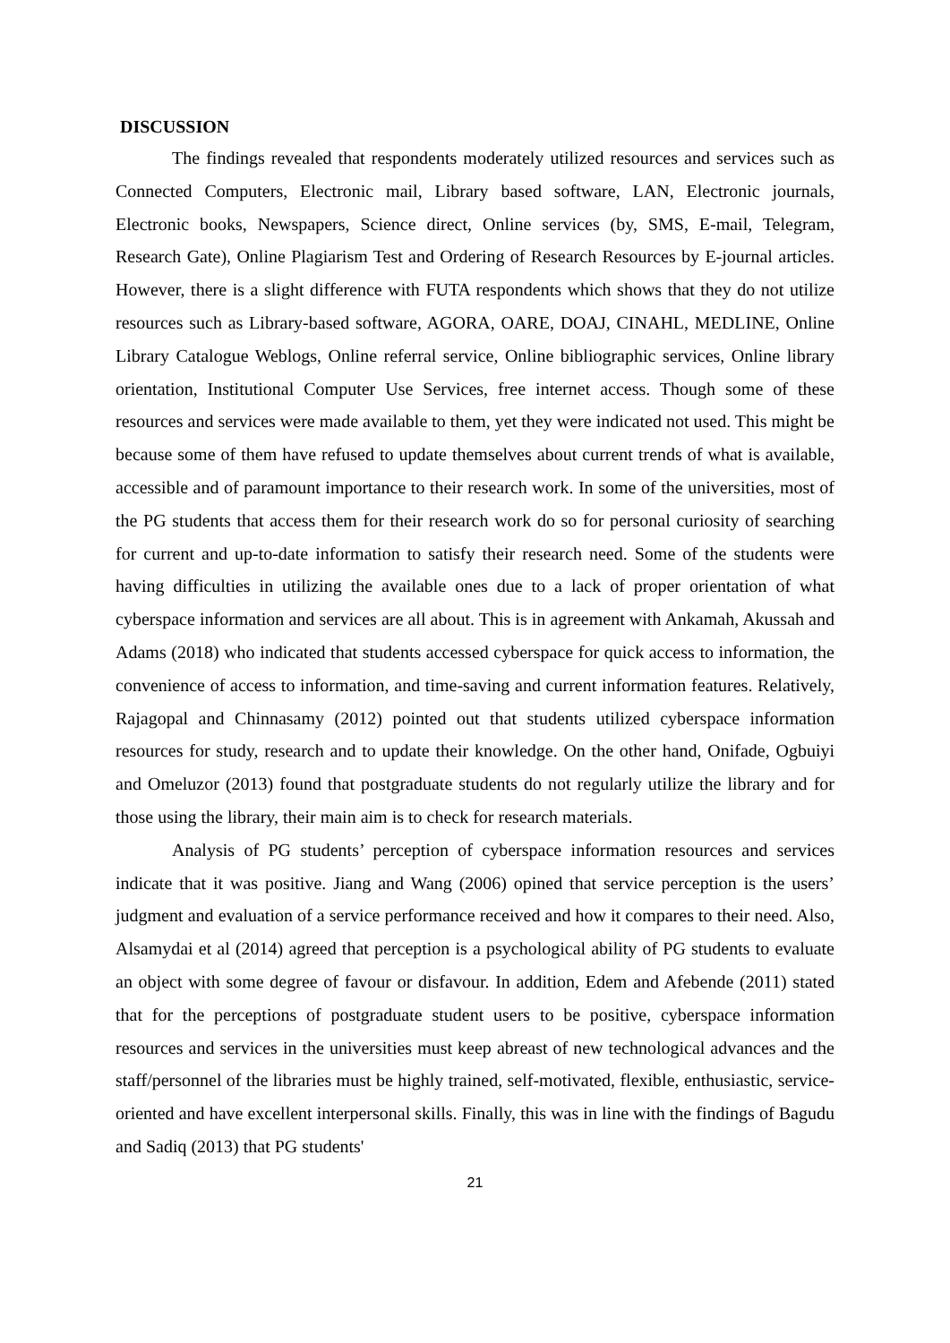DISCUSSION
The findings revealed that respondents moderately utilized resources and services such as Connected Computers, Electronic mail, Library based software, LAN, Electronic journals, Electronic books, Newspapers, Science direct, Online services (by, SMS, E-mail, Telegram, Research Gate), Online Plagiarism Test and Ordering of Research Resources by E-journal articles. However, there is a slight difference with FUTA respondents which shows that they do not utilize resources such as Library-based software, AGORA, OARE, DOAJ, CINAHL, MEDLINE, Online Library Catalogue Weblogs, Online referral service, Online bibliographic services, Online library orientation, Institutional Computer Use Services, free internet access. Though some of these resources and services were made available to them, yet they were indicated not used. This might be because some of them have refused to update themselves about current trends of what is available, accessible and of paramount importance to their research work. In some of the universities, most of the PG students that access them for their research work do so for personal curiosity of searching for current and up-to-date information to satisfy their research need. Some of the students were having difficulties in utilizing the available ones due to a lack of proper orientation of what cyberspace information and services are all about. This is in agreement with Ankamah, Akussah and Adams (2018) who indicated that students accessed cyberspace for quick access to information, the convenience of access to information, and time-saving and current information features. Relatively, Rajagopal and Chinnasamy (2012) pointed out that students utilized cyberspace information resources for study, research and to update their knowledge. On the other hand, Onifade, Ogbuiyi and Omeluzor (2013) found that postgraduate students do not regularly utilize the library and for those using the library, their main aim is to check for research materials.
Analysis of PG students’ perception of cyberspace information resources and services indicate that it was positive. Jiang and Wang (2006) opined that service perception is the users’ judgment and evaluation of a service performance received and how it compares to their need. Also, Alsamydai et al (2014) agreed that perception is a psychological ability of PG students to evaluate an object with some degree of favour or disfavour. In addition, Edem and Afebende (2011) stated that for the perceptions of postgraduate student users to be positive, cyberspace information resources and services in the universities must keep abreast of new technological advances and the staff/personnel of the libraries must be highly trained, self-motivated, flexible, enthusiastic, service-oriented and have excellent interpersonal skills. Finally, this was in line with the findings of Bagudu and Sadiq (2013) that PG students'
21